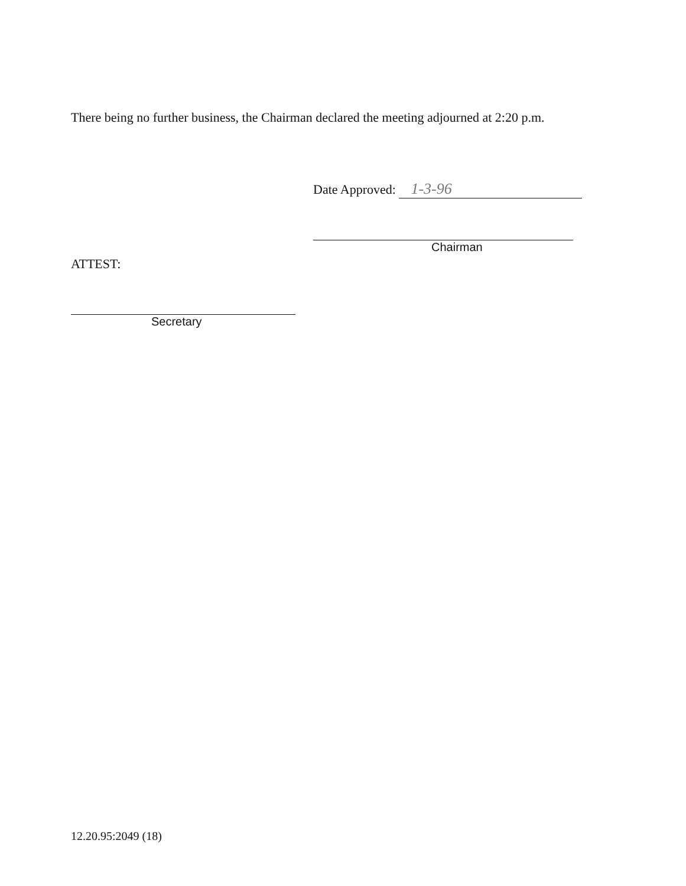There being no further business, the Chairman declared the meeting adjourned at 2:20 p.m.
Date Approved: 1-3-96
Chairman
ATTEST:
Secretary
12.20.95:2049 (18)